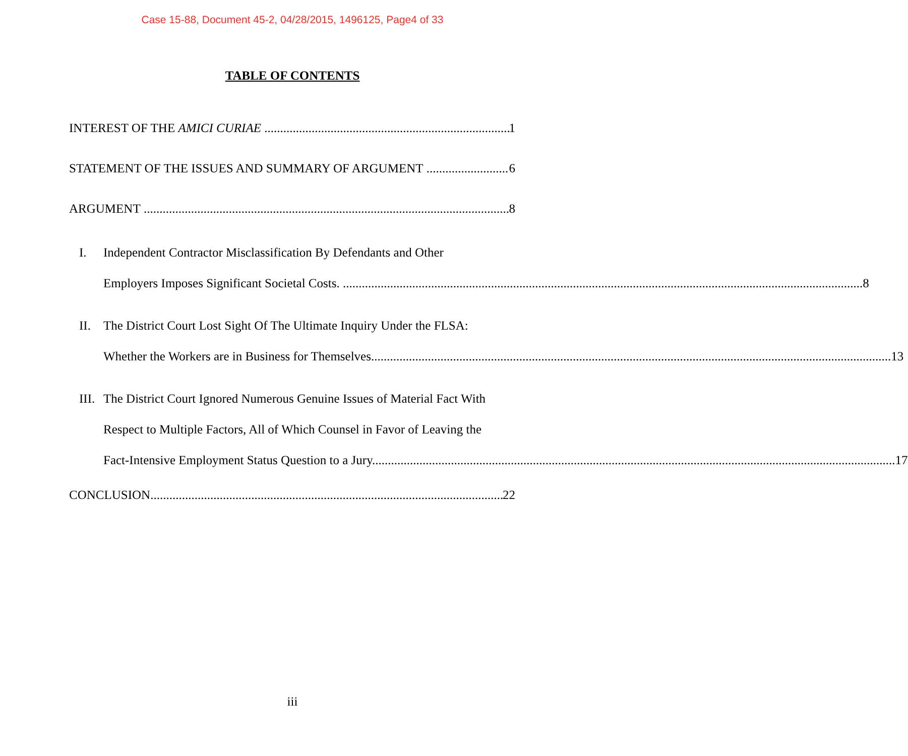Case 15-88, Document 45-2, 04/28/2015, 1496125, Page4 of 33
TABLE OF CONTENTS
INTEREST OF THE AMICI CURIAE 1
STATEMENT OF THE ISSUES AND SUMMARY OF ARGUMENT 6
ARGUMENT 8
I. Independent Contractor Misclassification By Defendants and Other
Employers Imposes Significant Societal Costs. 8
II. The District Court Lost Sight Of The Ultimate Inquiry Under the FLSA:
Whether the Workers are in Business for Themselves 13
III.
The District Court Ignored Numerous Genuine Issues of Material Fact With
Respect to Multiple Factors, All of Which Counsel in Favor of Leaving the
Fact-Intensive Employment Status Question to a Jury. 17
CONCLUSION 22
iii